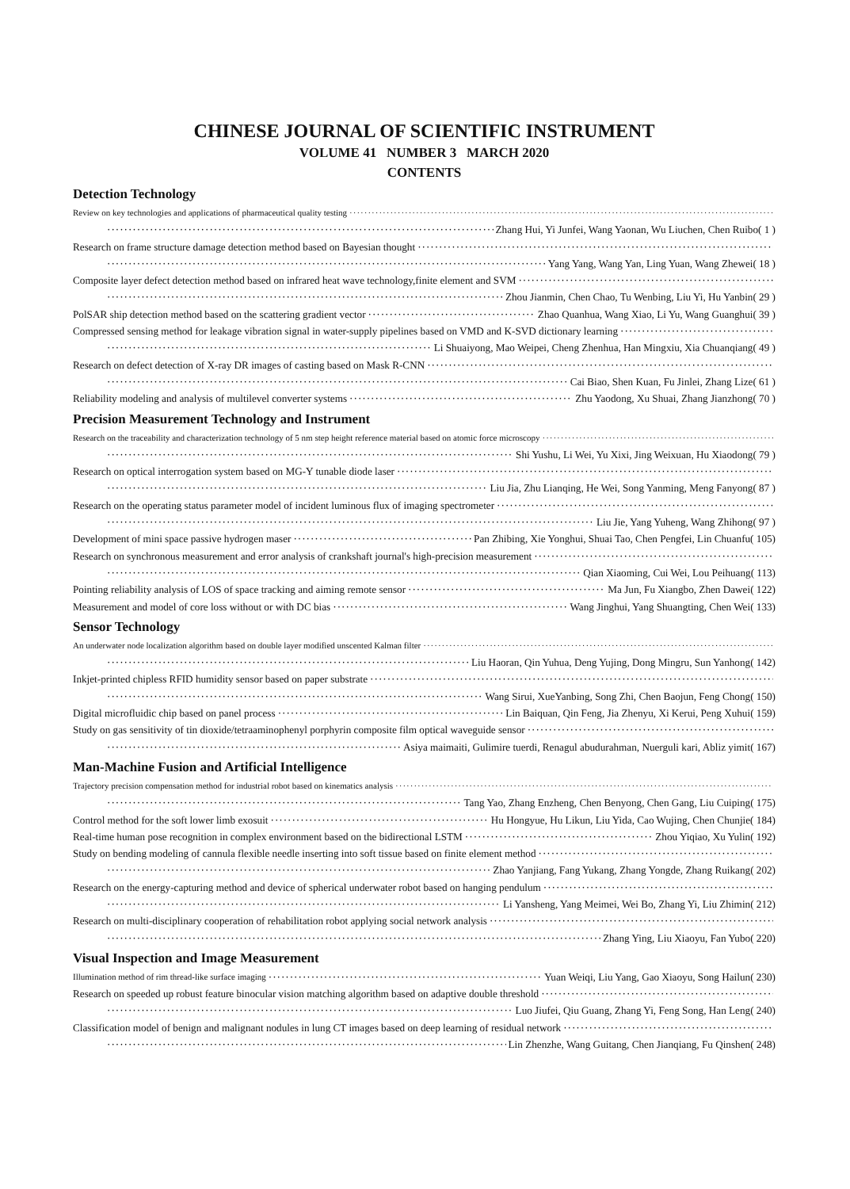CHINESE JOURNAL OF SCIENTIFIC INSTRUMENT
VOLUME 41 NUMBER 3 MARCH 2020
CONTENTS
Detection Technology
Review on key technologies and applications of pharmaceutical quality testing
Zhang Hui, Yi Junfei, Wang Yaonan, Wu Liuchen, Chen Ruibo( 1 )
Research on frame structure damage detection method based on Bayesian thought
Yang Yang, Wang Yan, Ling Yuan, Wang Zhewei( 18 )
Composite layer defect detection method based on infrared heat wave technology,finite element and SVM
Zhou Jianmin, Chen Chao, Tu Wenbing, Liu Yi, Hu Yanbin( 29 )
PolSAR ship detection method based on the scattering gradient vector Zhao Quanhua, Wang Xiao, Li Yu, Wang Guanghui( 39 )
Compressed sensing method for leakage vibration signal in water-supply pipelines based on VMD and K-SVD dictionary learning
Li Shuaiyong, Mao Weipei, Cheng Zhenhua, Han Mingxiu, Xia Chuanqiang( 49 )
Research on defect detection of X-ray DR images of casting based on Mask R-CNN
Cai Biao, Shen Kuan, Fu Jinlei, Zhang Lize( 61 )
Reliability modeling and analysis of multilevel converter systems Zhu Yaodong, Xu Shuai, Zhang Jianzhong( 70 )
Precision Measurement Technology and Instrument
Research on the traceability and characterization technology of 5 nm step height reference material based on atomic force microscopy
Shi Yushu, Li Wei, Yu Xixi, Jing Weixuan, Hu Xiaodong( 79 )
Research on optical interrogation system based on MG-Y tunable diode laser
Liu Jia, Zhu Lianqing, He Wei, Song Yanming, Meng Fanyong( 87 )
Research on the operating status parameter model of incident luminous flux of imaging spectrometer
Liu Jie, Yang Yuheng, Wang Zhihong( 97 )
Development of mini space passive hydrogen maser Pan Zhibing, Xie Yonghui, Shuai Tao, Chen Pengfei, Lin Chuanfu( 105)
Research on synchronous measurement and error analysis of crankshaft journal's high-precision measurement
Qian Xiaoming, Cui Wei, Lou Peihuang( 113)
Pointing reliability analysis of LOS of space tracking and aiming remote sensor Ma Jun, Fu Xiangbo, Zhen Dawei( 122)
Measurement and model of core loss without or with DC bias Wang Jinghui, Yang Shuangting, Chen Wei( 133)
Sensor Technology
An underwater node localization algorithm based on double layer modified unscented Kalman filter
Liu Haoran, Qin Yuhua, Deng Yujing, Dong Mingru, Sun Yanhong( 142)
Inkjet-printed chipless RFID humidity sensor based on paper substrate
Wang Sirui, XueYanbing, Song Zhi, Chen Baojun, Feng Chong( 150)
Digital microfluidic chip based on panel process Lin Baiquan, Qin Feng, Jia Zhenyu, Xi Kerui, Peng Xuhui( 159)
Study on gas sensitivity of tin dioxide/tetraaminophenyl porphyrin composite film optical waveguide sensor
Asiya maimaiti, Gulimire tuerdi, Renagul abudurahman, Nuerguli kari, Abliz yimit( 167)
Man-Machine Fusion and Artificial Intelligence
Trajectory precision compensation method for industrial robot based on kinematics analysis
Tang Yao, Zhang Enzheng, Chen Benyong, Chen Gang, Liu Cuiping( 175)
Control method for the soft lower limb exosuit Hu Hongyue, Hu Likun, Liu Yida, Cao Wujing, Chen Chunjie( 184)
Real-time human pose recognition in complex environment based on the bidirectional LSTM Zhou Yiqiao, Xu Yulin( 192)
Study on bending modeling of cannula flexible needle inserting into soft tissue based on finite element method
Zhao Yanjiang, Fang Yukang, Zhang Yongde, Zhang Ruikang( 202)
Research on the energy-capturing method and device of spherical underwater robot based on hanging pendulum
Li Yansheng, Yang Meimei, Wei Bo, Zhang Yi, Liu Zhimin( 212)
Research on multi-disciplinary cooperation of rehabilitation robot applying social network analysis
Zhang Ying, Liu Xiaoyu, Fan Yubo( 220)
Visual Inspection and Image Measurement
Illumination method of rim thread-like surface imaging Yuan Weiqi, Liu Yang, Gao Xiaoyu, Song Hailun( 230)
Research on speeded up robust feature binocular vision matching algorithm based on adaptive double threshold
Luo Jiufei, Qiu Guang, Zhang Yi, Feng Song, Han Leng( 240)
Classification model of benign and malignant nodules in lung CT images based on deep learning of residual network
Lin Zhenzhe, Wang Guitang, Chen Jianqiang, Fu Qinshen( 248)